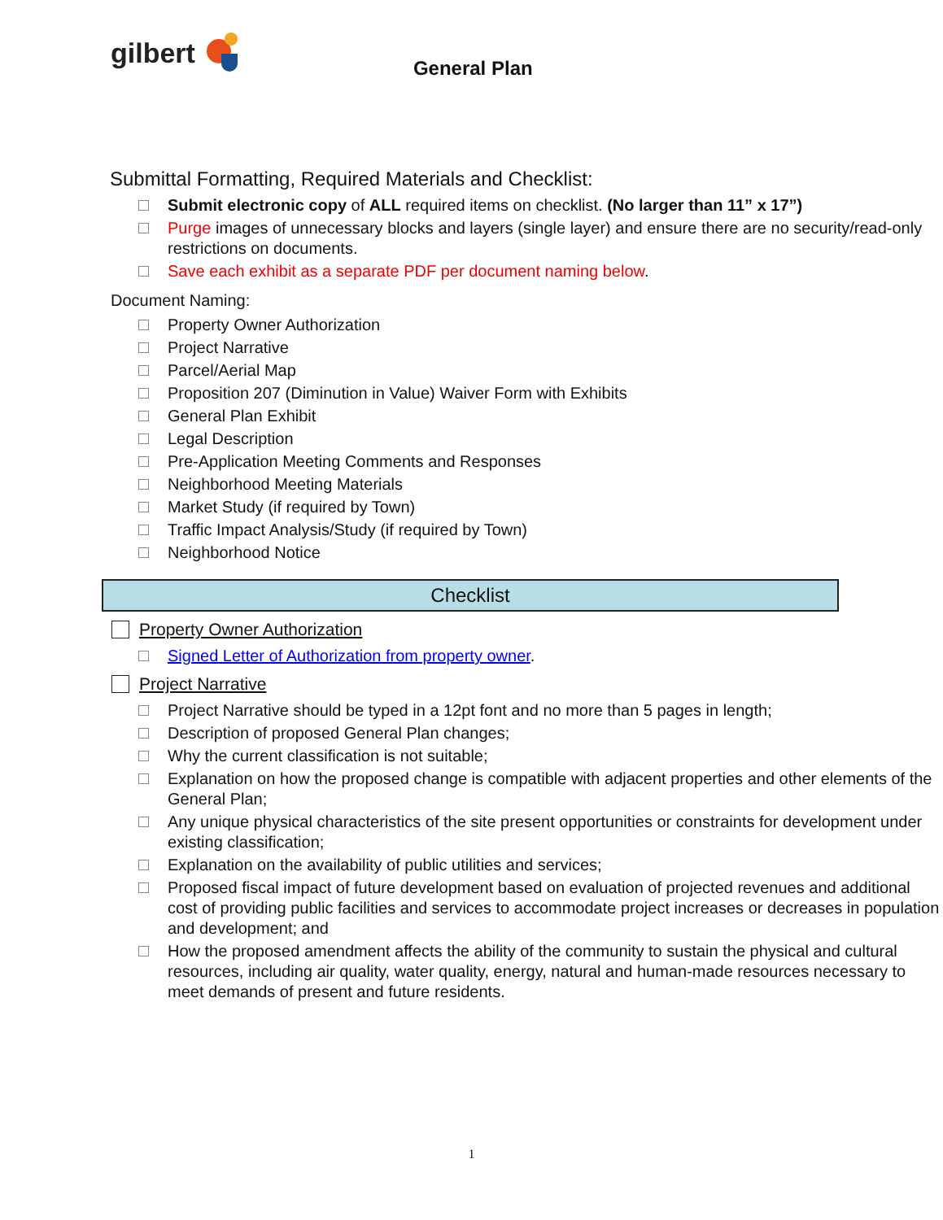gilbert
General Plan
Submittal Formatting, Required Materials and Checklist:
Submit electronic copy of ALL required items on checklist. (No larger than 11” x 17”)
Purge images of unnecessary blocks and layers (single layer) and ensure there are no security/read-only restrictions on documents.
Save each exhibit as a separate PDF per document naming below.
Document Naming:
Property Owner Authorization
Project Narrative
Parcel/Aerial Map
Proposition 207 (Diminution in Value) Waiver Form with Exhibits
General Plan Exhibit
Legal Description
Pre-Application Meeting Comments and Responses
Neighborhood Meeting Materials
Market Study (if required by Town)
Traffic Impact Analysis/Study (if required by Town)
Neighborhood Notice
Checklist
Property Owner Authorization
Signed Letter of Authorization from property owner.
Project Narrative
Project Narrative should be typed in a 12pt font and no more than 5 pages in length;
Description of proposed General Plan changes;
Why the current classification is not suitable;
Explanation on how the proposed change is compatible with adjacent properties and other elements of the General Plan;
Any unique physical characteristics of the site present opportunities or constraints for development under existing classification;
Explanation on the availability of public utilities and services;
Proposed fiscal impact of future development based on evaluation of projected revenues and additional cost of providing public facilities and services to accommodate project increases or decreases in population and development; and
How the proposed amendment affects the ability of the community to sustain the physical and cultural resources, including air quality, water quality, energy, natural and human-made resources necessary to meet demands of present and future residents.
1